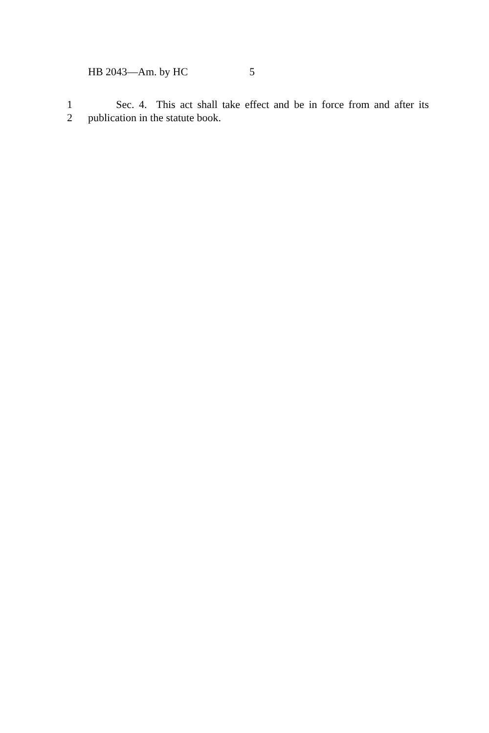HB 2043—Am. by HC 5
1 Sec. 4. This act shall take effect and be in force from and after its
2 publication in the statute book.